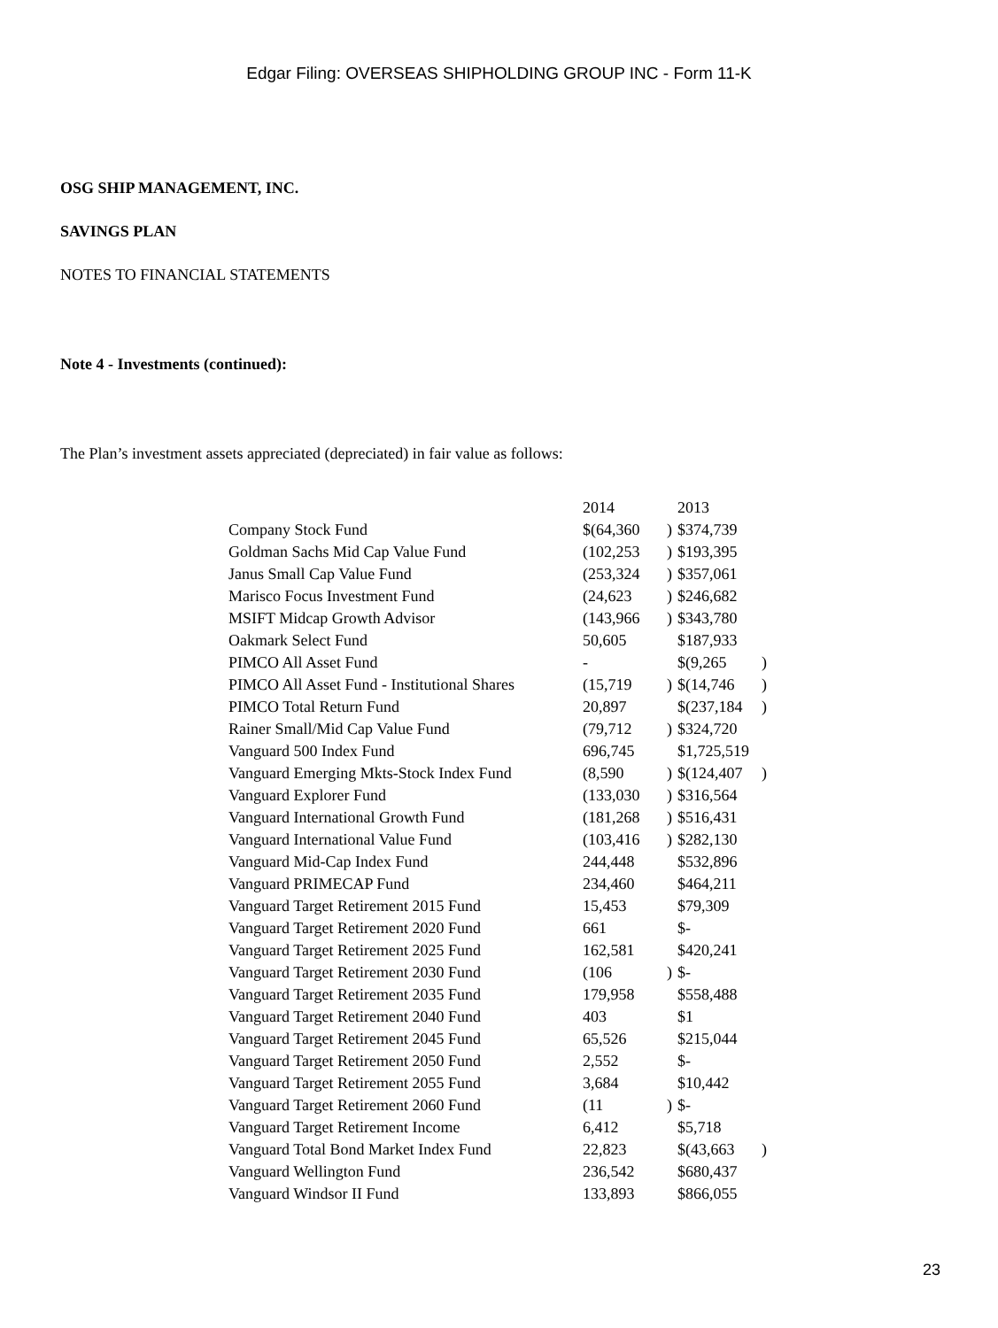Edgar Filing: OVERSEAS SHIPHOLDING GROUP INC - Form 11-K
OSG SHIP MANAGEMENT, INC.
SAVINGS PLAN
NOTES TO FINANCIAL STATEMENTS
Note 4 - Investments (continued):
The Plan’s investment assets appreciated (depreciated) in fair value as follows:
| | 2014 | | 2013 | |
| --- | --- | --- | --- | --- |
| Company Stock Fund | $(64,360 | ) | $374,739 | |
| Goldman Sachs Mid Cap Value Fund | (102,253 | ) | $193,395 | |
| Janus Small Cap Value Fund | (253,324 | ) | $357,061 | |
| Marisco Focus Investment Fund | (24,623 | ) | $246,682 | |
| MSIFT Midcap Growth Advisor | (143,966 | ) | $343,780 | |
| Oakmark Select Fund | 50,605 | | $187,933 | |
| PIMCO All Asset Fund | - | | $(9,265 | ) |
| PIMCO All Asset Fund - Institutional Shares | (15,719 | ) | $(14,746 | ) |
| PIMCO Total Return Fund | 20,897 | | $(237,184 | ) |
| Rainer Small/Mid Cap Value Fund | (79,712 | ) | $324,720 | |
| Vanguard 500 Index Fund | 696,745 | | $1,725,519 | |
| Vanguard Emerging Mkts-Stock Index Fund | (8,590 | ) | $(124,407 | ) |
| Vanguard Explorer Fund | (133,030 | ) | $316,564 | |
| Vanguard International Growth Fund | (181,268 | ) | $516,431 | |
| Vanguard International Value Fund | (103,416 | ) | $282,130 | |
| Vanguard Mid-Cap Index Fund | 244,448 | | $532,896 | |
| Vanguard PRIMECAP Fund | 234,460 | | $464,211 | |
| Vanguard Target Retirement 2015 Fund | 15,453 | | $79,309 | |
| Vanguard Target Retirement 2020 Fund | 661 | | $- | |
| Vanguard Target Retirement 2025 Fund | 162,581 | | $420,241 | |
| Vanguard Target Retirement 2030 Fund | (106 | ) | $- | |
| Vanguard Target Retirement 2035 Fund | 179,958 | | $558,488 | |
| Vanguard Target Retirement 2040 Fund | 403 | | $1 | |
| Vanguard Target Retirement 2045 Fund | 65,526 | | $215,044 | |
| Vanguard Target Retirement 2050 Fund | 2,552 | | $- | |
| Vanguard Target Retirement 2055 Fund | 3,684 | | $10,442 | |
| Vanguard Target Retirement 2060 Fund | (11 | ) | $- | |
| Vanguard Target Retirement Income | 6,412 | | $5,718 | |
| Vanguard Total Bond Market Index Fund | 22,823 | | $(43,663 | ) |
| Vanguard Wellington Fund | 236,542 | | $680,437 | |
| Vanguard Windsor II Fund | 133,893 | | $866,055 | |
23